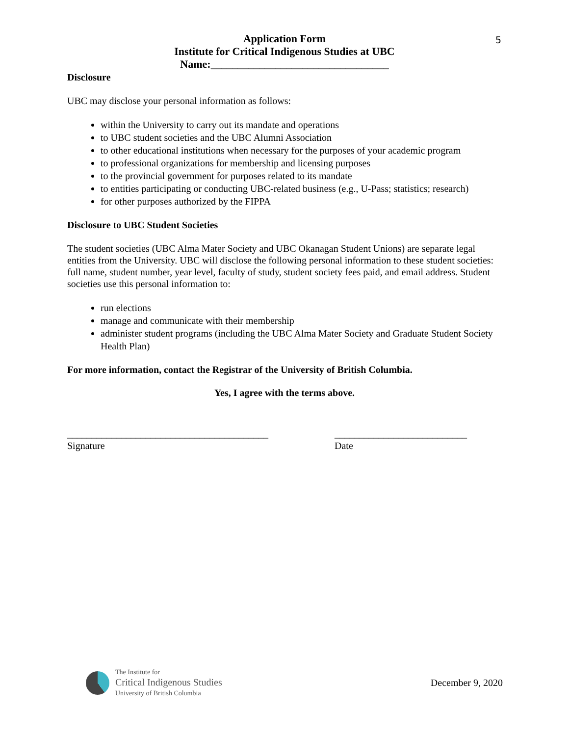5
Application Form
Institute for Critical Indigenous Studies at UBC
Name:_________________________________
Disclosure
UBC may disclose your personal information as follows:
within the University to carry out its mandate and operations
to UBC student societies and the UBC Alumni Association
to other educational institutions when necessary for the purposes of your academic program
to professional organizations for membership and licensing purposes
to the provincial government for purposes related to its mandate
to entities participating or conducting UBC-related business (e.g., U-Pass; statistics; research)
for other purposes authorized by the FIPPA
Disclosure to UBC Student Societies
The student societies (UBC Alma Mater Society and UBC Okanagan Student Unions) are separate legal entities from the University. UBC will disclose the following personal information to these student societies: full name, student number, year level, faculty of study, student society fees paid, and email address. Student societies use this personal information to:
run elections
manage and communicate with their membership
administer student programs (including the UBC Alma Mater Society and Graduate Student Society Health Plan)
For more information, contact the Registrar of the University of British Columbia.
Yes, I agree with the terms above.
_________________________________________
Signature
___________________________
Date
The Institute for
Critical Indigenous Studies
University of British Columbia
December 9, 2020